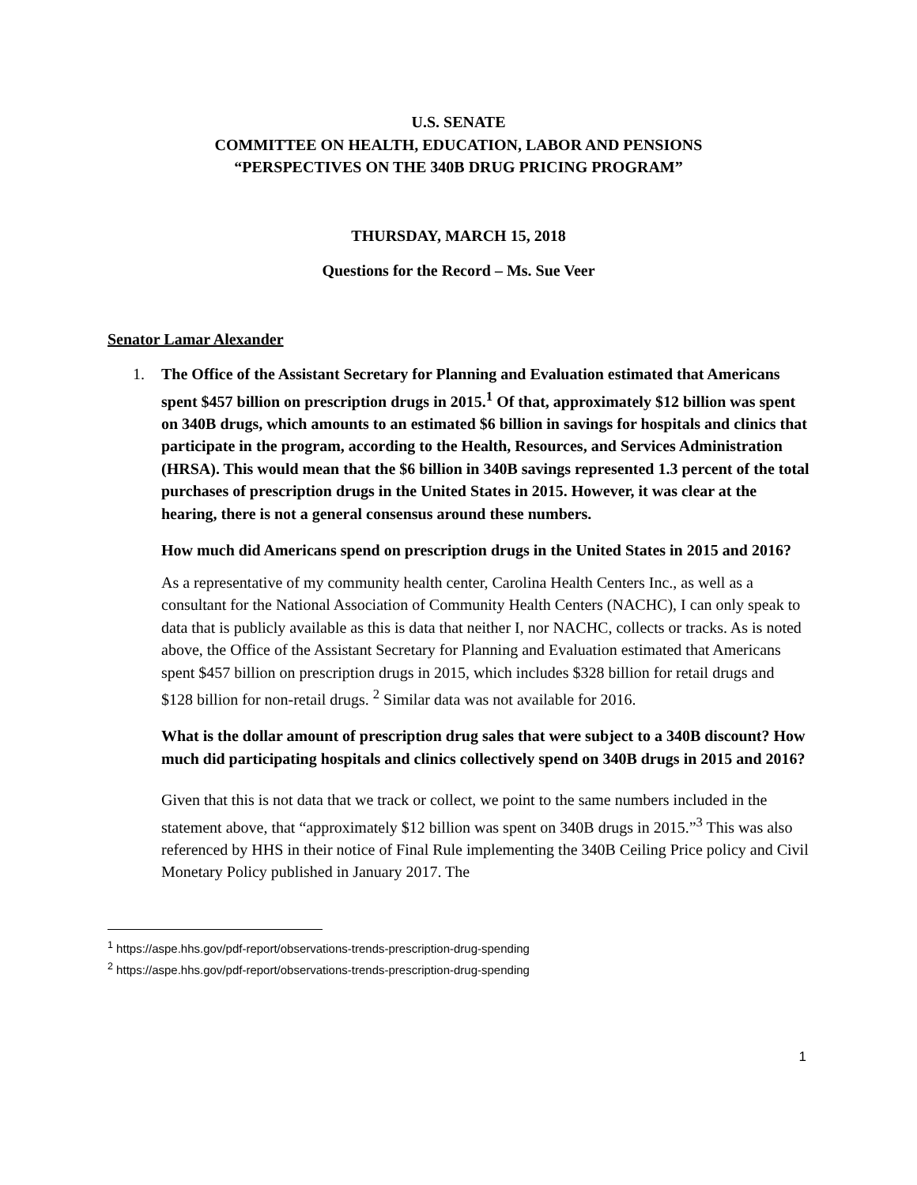U.S. SENATE
COMMITTEE ON HEALTH, EDUCATION, LABOR AND PENSIONS
“PERSPECTIVES ON THE 340B DRUG PRICING PROGRAM”
THURSDAY, MARCH 15, 2018
Questions for the Record – Ms. Sue Veer
Senator Lamar Alexander
1. The Office of the Assistant Secretary for Planning and Evaluation estimated that Americans spent $457 billion on prescription drugs in 2015.<sup>1</sup> Of that, approximately $12 billion was spent on 340B drugs, which amounts to an estimated $6 billion in savings for hospitals and clinics that participate in the program, according to the Health, Resources, and Services Administration (HRSA). This would mean that the $6 billion in 340B savings represented 1.3 percent of the total purchases of prescription drugs in the United States in 2015. However, it was clear at the hearing, there is not a general consensus around these numbers.
How much did Americans spend on prescription drugs in the United States in 2015 and 2016?
As a representative of my community health center, Carolina Health Centers Inc., as well as a consultant for the National Association of Community Health Centers (NACHC), I can only speak to data that is publicly available as this is data that neither I, nor NACHC, collects or tracks. As is noted above, the Office of the Assistant Secretary for Planning and Evaluation estimated that Americans spent $457 billion on prescription drugs in 2015, which includes $328 billion for retail drugs and $128 billion for non-retail drugs. <sup>2</sup> Similar data was not available for 2016.
What is the dollar amount of prescription drug sales that were subject to a 340B discount? How much did participating hospitals and clinics collectively spend on 340B drugs in 2015 and 2016?
Given that this is not data that we track or collect, we point to the same numbers included in the statement above, that “approximately $12 billion was spent on 340B drugs in 2015.”<sup>3</sup> This was also referenced by HHS in their notice of Final Rule implementing the 340B Ceiling Price policy and Civil Monetary Policy published in January 2017. The
<sup>1</sup> https://aspe.hhs.gov/pdf-report/observations-trends-prescription-drug-spending
<sup>2</sup> https://aspe.hhs.gov/pdf-report/observations-trends-prescription-drug-spending
1